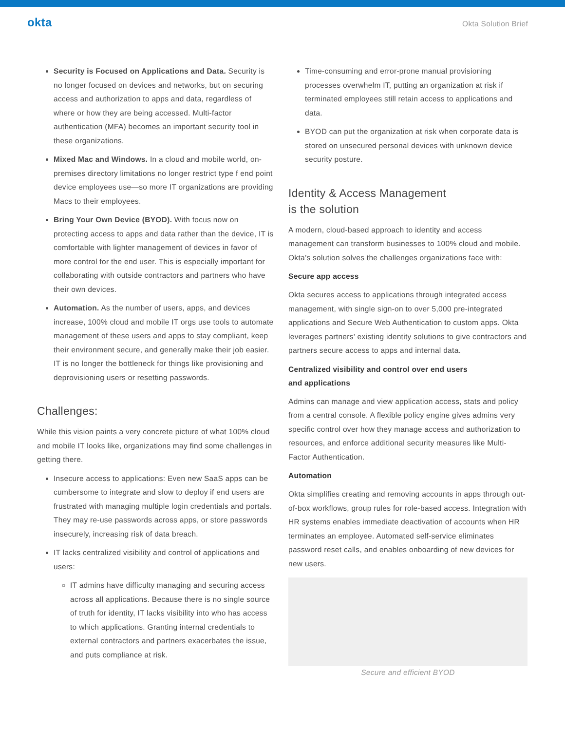okta
Okta Solution Brief
Security is Focused on Applications and Data. Security is no longer focused on devices and networks, but on securing access and authorization to apps and data, regardless of where or how they are being accessed. Multi-factor authentication (MFA) becomes an important security tool in these organizations.
Mixed Mac and Windows. In a cloud and mobile world, on-premises directory limitations no longer restrict type f end point device employees use—so more IT organizations are providing Macs to their employees.
Bring Your Own Device (BYOD). With focus now on protecting access to apps and data rather than the device, IT is comfortable with lighter management of devices in favor of more control for the end user. This is especially important for collaborating with outside contractors and partners who have their own devices.
Automation. As the number of users, apps, and devices increase, 100% cloud and mobile IT orgs use tools to automate management of these users and apps to stay compliant, keep their environment secure, and generally make their job easier. IT is no longer the bottleneck for things like provisioning and deprovisioning users or resetting passwords.
Challenges:
While this vision paints a very concrete picture of what 100% cloud and mobile IT looks like, organizations may find some challenges in getting there.
Insecure access to applications: Even new SaaS apps can be cumbersome to integrate and slow to deploy if end users are frustrated with managing multiple login credentials and portals. They may re-use passwords across apps, or store passwords insecurely, increasing risk of data breach.
IT lacks centralized visibility and control of applications and users:
IT admins have difficulty managing and securing access across all applications. Because there is no single source of truth for identity, IT lacks visibility into who has access to which applications. Granting internal credentials to external contractors and partners exacerbates the issue, and puts compliance at risk.
Time-consuming and error-prone manual provisioning processes overwhelm IT, putting an organization at risk if terminated employees still retain access to applications and data.
BYOD can put the organization at risk when corporate data is stored on unsecured personal devices with unknown device security posture.
Identity & Access Management
is the solution
A modern, cloud-based approach to identity and access management can transform businesses to 100% cloud and mobile. Okta’s solution solves the challenges organizations face with:
Secure app access
Okta secures access to applications through integrated access management, with single sign-on to over 5,000 pre-integrated applications and Secure Web Authentication to custom apps. Okta leverages partners’ existing identity solutions to give contractors and partners secure access to apps and internal data.
Centralized visibility and control over end users
and applications
Admins can manage and view application access, stats and policy from a central console. A flexible policy engine gives admins very specific control over how they manage access and authorization to resources, and enforce additional security measures like Multi-Factor Authentication.
Automation
Okta simplifies creating and removing accounts in apps through out-of-box workflows, group rules for role-based access. Integration with HR systems enables immediate deactivation of accounts when HR terminates an employee. Automated self-service eliminates password reset calls, and enables onboarding of new devices for new users.
Secure and efficient BYOD